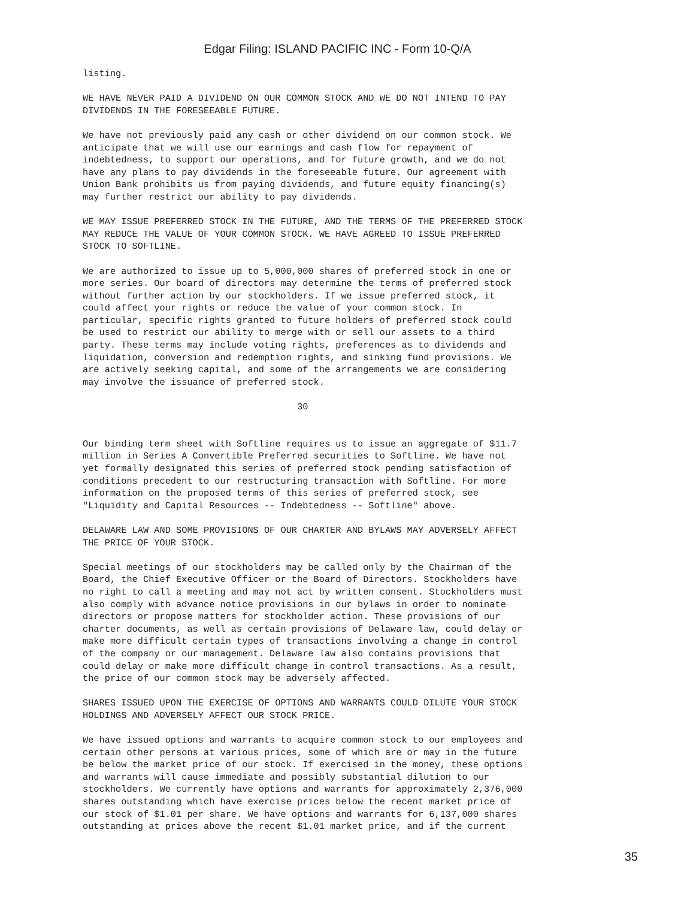Edgar Filing: ISLAND PACIFIC INC - Form 10-Q/A
listing.

WE HAVE NEVER PAID A DIVIDEND ON OUR COMMON STOCK AND WE DO NOT INTEND TO PAY
DIVIDENDS IN THE FORESEEABLE FUTURE.

We have not previously paid any cash or other dividend on our common stock. We
anticipate that we will use our earnings and cash flow for repayment of
indebtedness, to support our operations, and for future growth, and we do not
have any plans to pay dividends in the foreseeable future. Our agreement with
Union Bank prohibits us from paying dividends, and future equity financing(s)
may further restrict our ability to pay dividends.

WE MAY ISSUE PREFERRED STOCK IN THE FUTURE, AND THE TERMS OF THE PREFERRED STOCK
MAY REDUCE THE VALUE OF YOUR COMMON STOCK. WE HAVE AGREED TO ISSUE PREFERRED
STOCK TO SOFTLINE.

We are authorized to issue up to 5,000,000 shares of preferred stock in one or
more series. Our board of directors may determine the terms of preferred stock
without further action by our stockholders. If we issue preferred stock, it
could affect your rights or reduce the value of your common stock. In
particular, specific rights granted to future holders of preferred stock could
be used to restrict our ability to merge with or sell our assets to a third
party. These terms may include voting rights, preferences as to dividends and
liquidation, conversion and redemption rights, and sinking fund provisions. We
are actively seeking capital, and some of the arrangements we are considering
may involve the issuance of preferred stock.

                                       30


Our binding term sheet with Softline requires us to issue an aggregate of $11.7
million in Series A Convertible Preferred securities to Softline. We have not
yet formally designated this series of preferred stock pending satisfaction of
conditions precedent to our restructuring transaction with Softline. For more
information on the proposed terms of this series of preferred stock, see
"Liquidity and Capital Resources -- Indebtedness -- Softline" above.

DELAWARE LAW AND SOME PROVISIONS OF OUR CHARTER AND BYLAWS MAY ADVERSELY AFFECT
THE PRICE OF YOUR STOCK.

Special meetings of our stockholders may be called only by the Chairman of the
Board, the Chief Executive Officer or the Board of Directors. Stockholders have
no right to call a meeting and may not act by written consent. Stockholders must
also comply with advance notice provisions in our bylaws in order to nominate
directors or propose matters for stockholder action. These provisions of our
charter documents, as well as certain provisions of Delaware law, could delay or
make more difficult certain types of transactions involving a change in control
of the company or our management. Delaware law also contains provisions that
could delay or make more difficult change in control transactions. As a result,
the price of our common stock may be adversely affected.

SHARES ISSUED UPON THE EXERCISE OF OPTIONS AND WARRANTS COULD DILUTE YOUR STOCK
HOLDINGS AND ADVERSELY AFFECT OUR STOCK PRICE.

We have issued options and warrants to acquire common stock to our employees and
certain other persons at various prices, some of which are or may in the future
be below the market price of our stock. If exercised in the money, these options
and warrants will cause immediate and possibly substantial dilution to our
stockholders. We currently have options and warrants for approximately 2,376,000
shares outstanding which have exercise prices below the recent market price of
our stock of $1.01 per share. We have options and warrants for 6,137,000 shares
outstanding at prices above the recent $1.01 market price, and if the current
35